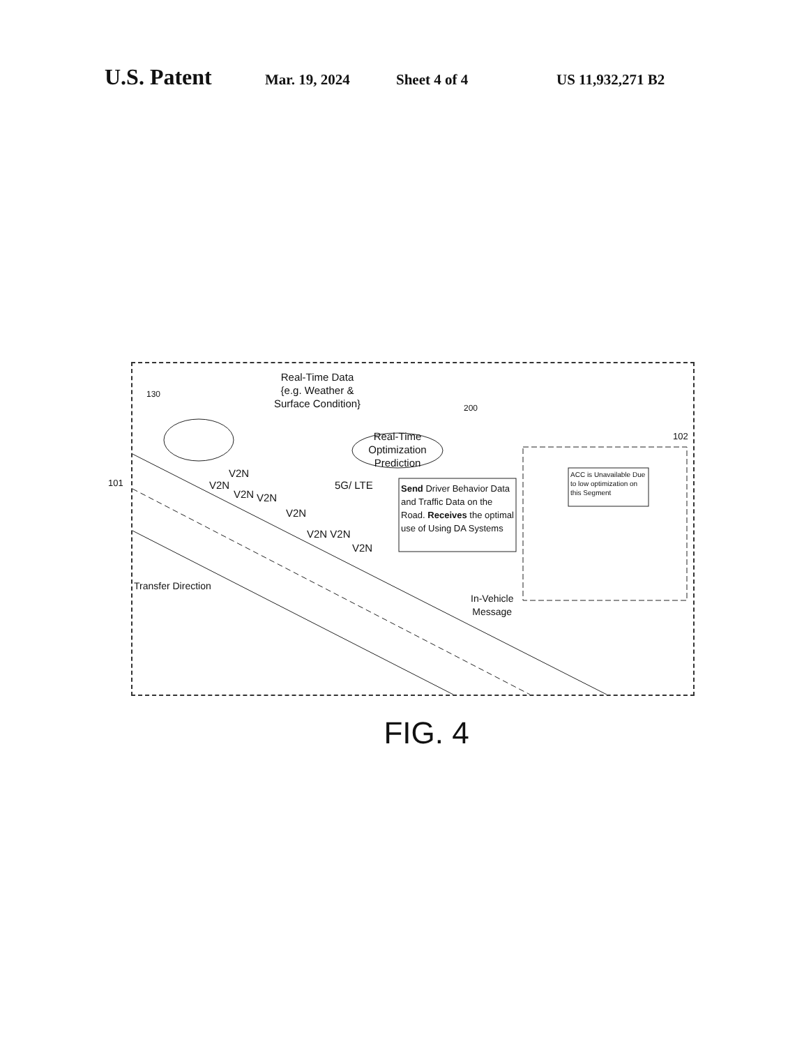U.S. Patent Mar. 19, 2024 Sheet 4 of 4 US 11,932,271 B2
Real-Time Data
{e.g. Weather &
Surface Condition}
130
Real-Time
Optimization
Prediction
200
102
101
V2N
V2N
V2N V2N
V2N
V2N V2N
V2N
5G/ LTE
Send Driver Behavior Data and Traffic Data on the Road. Receives the optimal use of Using DA Systems
ACC is Unavailable Due to low optimization on this Segment
Transfer Direction
In-Vehicle
Message
FIG. 4